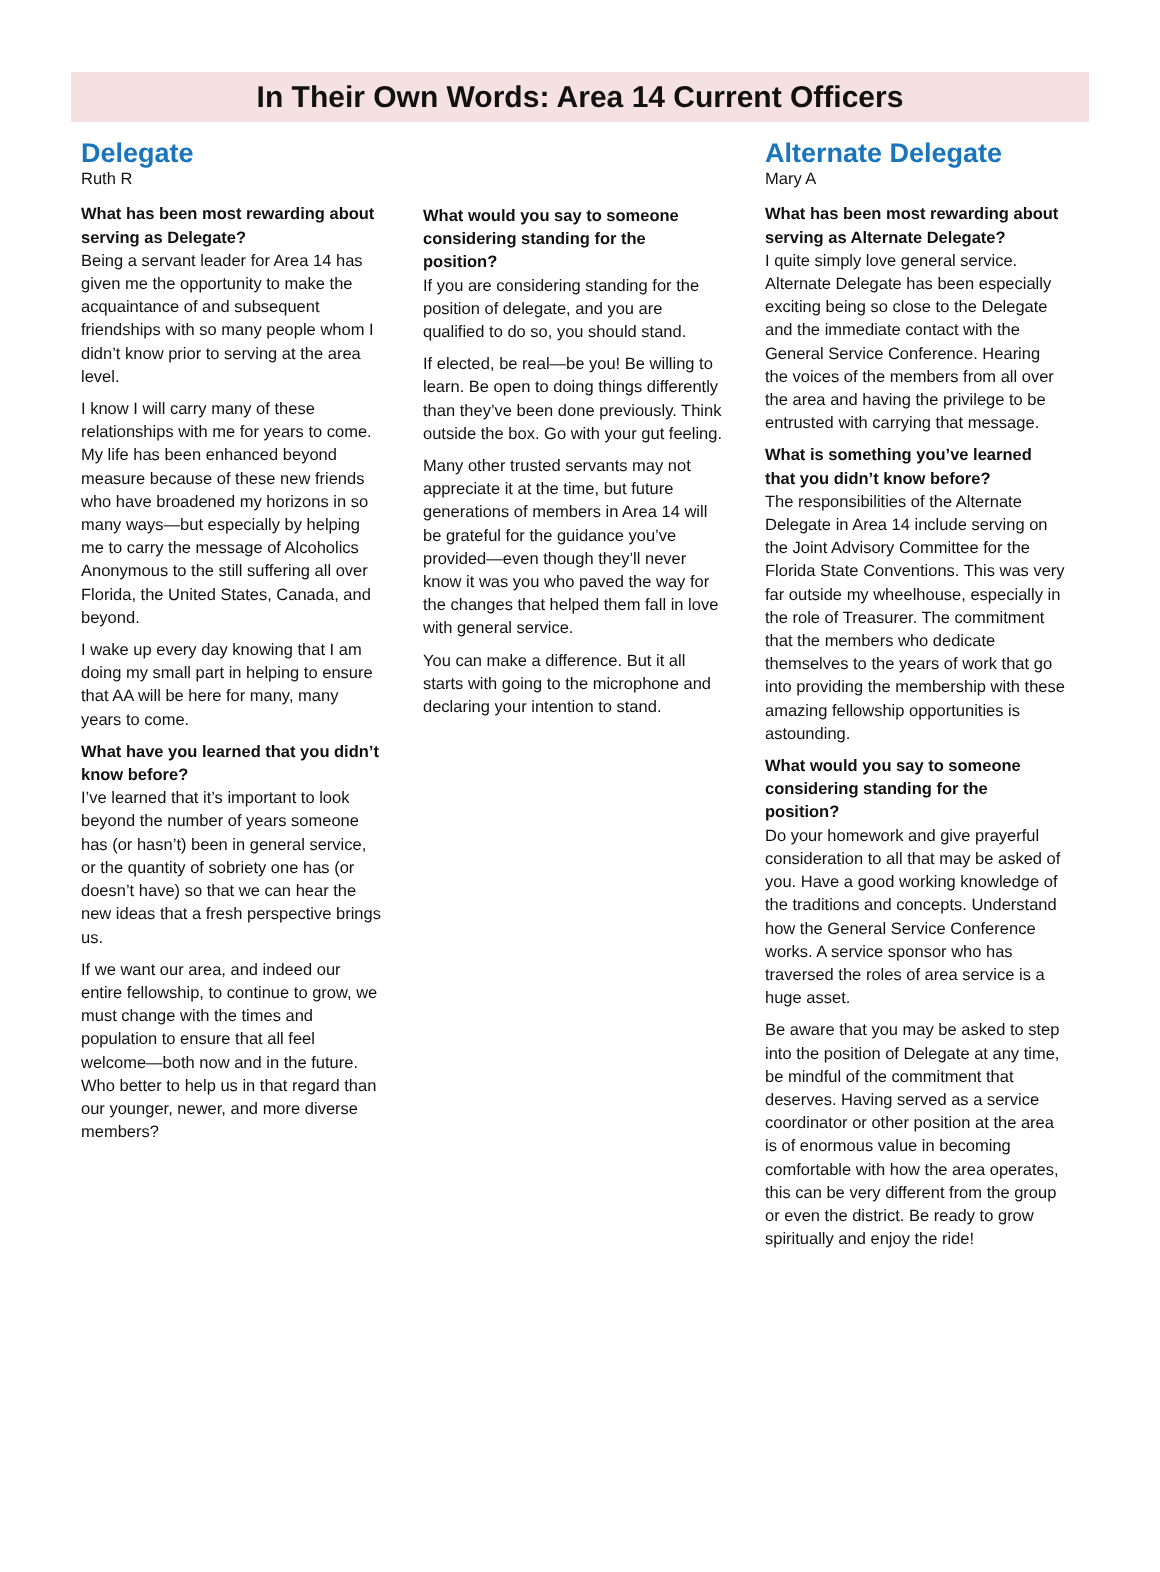In Their Own Words: Area 14 Current Officers
Delegate
Ruth R
What has been most rewarding about serving as Delegate?
Being a servant leader for Area 14 has given me the opportunity to make the acquaintance of and subsequent friendships with so many people whom I didn’t know prior to serving at the area level.
I know I will carry many of these relationships with me for years to come. My life has been enhanced beyond measure because of these new friends who have broadened my horizons in so many ways—but especially by helping me to carry the message of Alcoholics Anonymous to the still suffering all over Florida, the United States, Canada, and beyond.
I wake up every day knowing that I am doing my small part in helping to ensure that AA will be here for many, many years to come.
What have you learned that you didn’t know before?
I’ve learned that it’s important to look beyond the number of years someone has (or hasn’t) been in general service, or the quantity of sobriety one has (or doesn’t have) so that we can hear the new ideas that a fresh perspective brings us.
If we want our area, and indeed our entire fellowship, to continue to grow, we must change with the times and population to ensure that all feel welcome—both now and in the future. Who better to help us in that regard than our younger, newer, and more diverse members?
What would you say to someone considering standing for the position?
If you are considering standing for the position of delegate, and you are qualified to do so, you should stand.
If elected, be real—be you! Be willing to learn. Be open to doing things differently than they’ve been done previously. Think outside the box. Go with your gut feeling.
Many other trusted servants may not appreciate it at the time, but future generations of members in Area 14 will be grateful for the guidance you’ve provided—even though they’ll never know it was you who paved the way for the changes that helped them fall in love with general service.
You can make a difference. But it all starts with going to the microphone and declaring your intention to stand.
Alternate Delegate
Mary A
What has been most rewarding about serving as Alternate Delegate?
I quite simply love general service. Alternate Delegate has been especially exciting being so close to the Delegate and the immediate contact with the General Service Conference. Hearing the voices of the members from all over the area and having the privilege to be entrusted with carrying that message.
What is something you’ve learned that you didn’t know before?
The responsibilities of the Alternate Delegate in Area 14 include serving on the Joint Advisory Committee for the Florida State Conventions. This was very far outside my wheelhouse, especially in the role of Treasurer. The commitment that the members who dedicate themselves to the years of work that go into providing the membership with these amazing fellowship opportunities is astounding.
What would you say to someone considering standing for the position?
Do your homework and give prayerful consideration to all that may be asked of you. Have a good working knowledge of the traditions and concepts. Understand how the General Service Conference works. A service sponsor who has traversed the roles of area service is a huge asset.
Be aware that you may be asked to step into the position of Delegate at any time, be mindful of the commitment that deserves. Having served as a service coordinator or other position at the area is of enormous value in becoming comfortable with how the area operates, this can be very different from the group or even the district. Be ready to grow spiritually and enjoy the ride!